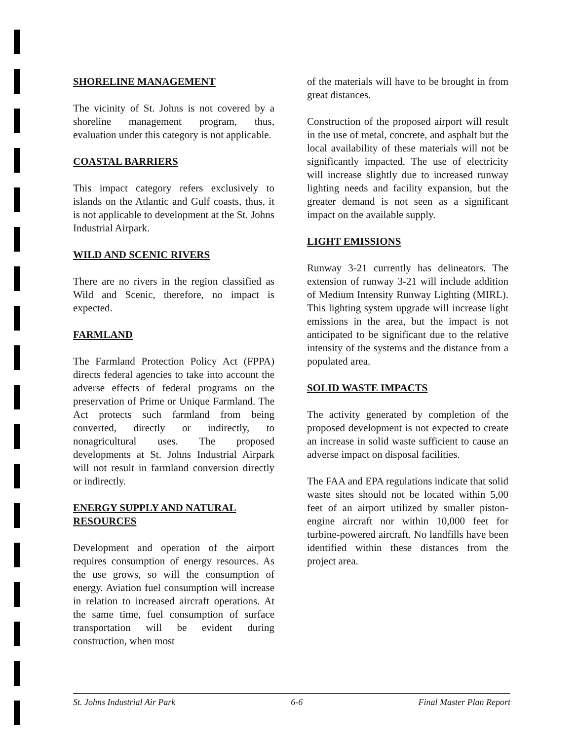SHORELINE MANAGEMENT
The vicinity of St. Johns is not covered by a shoreline management program, thus, evaluation under this category is not applicable.
COASTAL BARRIERS
This impact category refers exclusively to islands on the Atlantic and Gulf coasts, thus, it is not applicable to development at the St. Johns Industrial Airpark.
WILD AND SCENIC RIVERS
There are no rivers in the region classified as Wild and Scenic, therefore, no impact is expected.
FARMLAND
The Farmland Protection Policy Act (FPPA) directs federal agencies to take into account the adverse effects of federal programs on the preservation of Prime or Unique Farmland. The Act protects such farmland from being converted, directly or indirectly, to nonagricultural uses. The proposed developments at St. Johns Industrial Airpark will not result in farmland conversion directly or indirectly.
ENERGY SUPPLY AND NATURAL RESOURCES
Development and operation of the airport requires consumption of energy resources. As the use grows, so will the consumption of energy. Aviation fuel consumption will increase in relation to increased aircraft operations. At the same time, fuel consumption of surface transportation will be evident during construction, when most
of the materials will have to be brought in from great distances.
Construction of the proposed airport will result in the use of metal, concrete, and asphalt but the local availability of these materials will not be significantly impacted. The use of electricity will increase slightly due to increased runway lighting needs and facility expansion, but the greater demand is not seen as a significant impact on the available supply.
LIGHT EMISSIONS
Runway 3-21 currently has delineators. The extension of runway 3-21 will include addition of Medium Intensity Runway Lighting (MIRL). This lighting system upgrade will increase light emissions in the area, but the impact is not anticipated to be significant due to the relative intensity of the systems and the distance from a populated area.
SOLID WASTE IMPACTS
The activity generated by completion of the proposed development is not expected to create an increase in solid waste sufficient to cause an adverse impact on disposal facilities.
The FAA and EPA regulations indicate that solid waste sites should not be located within 5,00 feet of an airport utilized by smaller piston-engine aircraft nor within 10,000 feet for turbine-powered aircraft. No landfills have been identified within these distances from the project area.
St. Johns Industrial Air Park 6-6 Final Master Plan Report